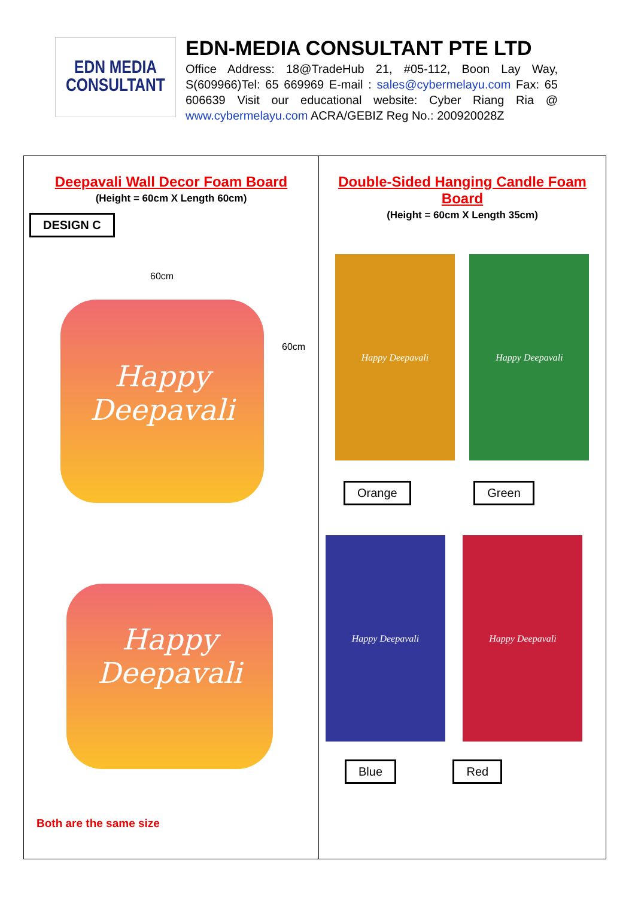EDN MEDIA
CONSULTANT
EDN-MEDIA CONSULTANT PTE LTD
Office Address: 18@TradeHub 21, #05-112, Boon Lay Way, S(609966)Tel: 65 669969 E-mail : sales@cybermelayu.com Fax: 65 606639 Visit our educational website: Cyber Riang Ria @ www.cybermelayu.com ACRA/GEBIZ Reg No.: 200920028Z
| Deepavali Wall Decor Foam Board (Height = 60cm X Length 60cm) DESIGN C 60cm Happy Deepavali 60cm Happy Deepavali Both are the same size | Double-Sided Hanging Candle Foam Board (Height = 60cm X Length 35cm) Happy Deepavali Happy Deepavali Orange Green Happy Deepavali Happy Deepavali Blue Red |